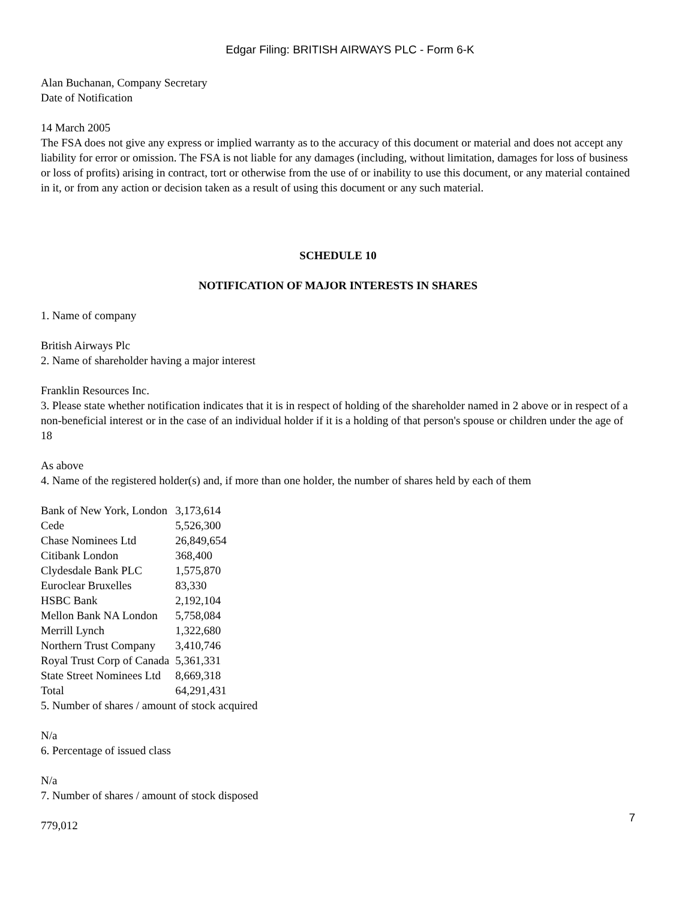Edgar Filing: BRITISH AIRWAYS PLC - Form 6-K
Alan Buchanan, Company Secretary
Date of Notification
14 March 2005
The FSA does not give any express or implied warranty as to the accuracy of this document or material and does not accept any liability for error or omission. The FSA is not liable for any damages (including, without limitation, damages for loss of business or loss of profits) arising in contract, tort or otherwise from the use of or inability to use this document, or any material contained in it, or from any action or decision taken as a result of using this document or any such material.
SCHEDULE 10
NOTIFICATION OF MAJOR INTERESTS IN SHARES
1. Name of company
British Airways Plc
2. Name of shareholder having a major interest
Franklin Resources Inc.
3. Please state whether notification indicates that it is in respect of holding of the shareholder named in 2 above or in respect of a non-beneficial interest or in the case of an individual holder if it is a holding of that person's spouse or children under the age of 18
As above
4. Name of the registered holder(s) and, if more than one holder, the number of shares held by each of them
| Bank of New York, London | 3,173,614 |
| Cede | 5,526,300 |
| Chase Nominees Ltd | 26,849,654 |
| Citibank London | 368,400 |
| Clydesdale Bank PLC | 1,575,870 |
| Euroclear Bruxelles | 83,330 |
| HSBC Bank | 2,192,104 |
| Mellon Bank NA London | 5,758,084 |
| Merrill Lynch | 1,322,680 |
| Northern Trust Company | 3,410,746 |
| Royal Trust Corp of Canada | 5,361,331 |
| State Street Nominees Ltd | 8,669,318 |
| Total | 64,291,431 |
5. Number of shares / amount of stock acquired
N/a
6. Percentage of issued class
N/a
7. Number of shares / amount of stock disposed
779,012
7